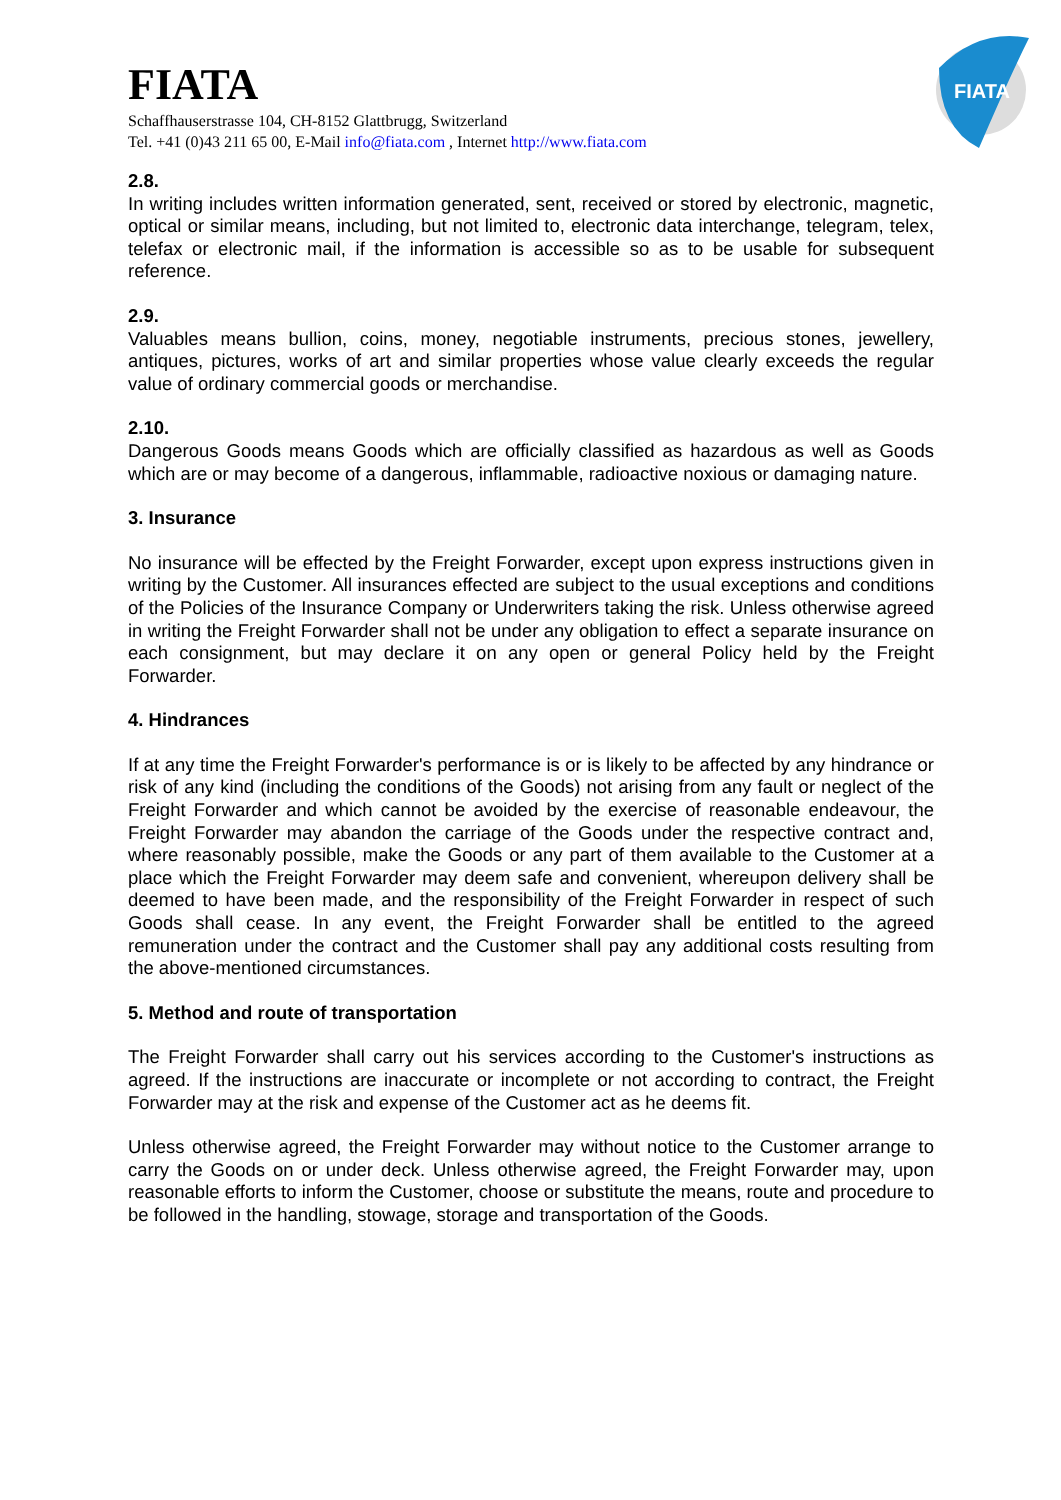FIATA
Schaffhauserstrasse 104, CH-8152 Glattbrugg, Switzerland
Tel. +41 (0)43 211 65 00, E-Mail info@fiata.com , Internet http://www.fiata.com
FIATA
2.8.
In writing includes written information generated, sent, received or stored by electronic, magnetic, optical or similar means, including, but not limited to, electronic data interchange, telegram, telex, telefax or electronic mail, if the information is accessible so as to be usable for subsequent reference.
2.9.
Valuables means bullion, coins, money, negotiable instruments, precious stones, jewellery, antiques, pictures, works of art and similar properties whose value clearly exceeds the regular value of ordinary commercial goods or merchandise.
2.10.
Dangerous Goods means Goods which are officially classified as hazardous as well as Goods which are or may become of a dangerous, inflammable, radioactive noxious or damaging nature.
3. Insurance
No insurance will be effected by the Freight Forwarder, except upon express instructions given in writing by the Customer. All insurances effected are subject to the usual exceptions and conditions of the Policies of the Insurance Company or Underwriters taking the risk. Unless otherwise agreed in writing the Freight Forwarder shall not be under any obligation to effect a separate insurance on each consignment, but may declare it on any open or general Policy held by the Freight Forwarder.
4. Hindrances
If at any time the Freight Forwarder's performance is or is likely to be affected by any hindrance or risk of any kind (including the conditions of the Goods) not arising from any fault or neglect of the Freight Forwarder and which cannot be avoided by the exercise of reasonable endeavour, the Freight Forwarder may abandon the carriage of the Goods under the respective contract and, where reasonably possible, make the Goods or any part of them available to the Customer at a place which the Freight Forwarder may deem safe and convenient, whereupon delivery shall be deemed to have been made, and the responsibility of the Freight Forwarder in respect of such Goods shall cease. In any event, the Freight Forwarder shall be entitled to the agreed remuneration under the contract and the Customer shall pay any additional costs resulting from the above-mentioned circumstances.
5. Method and route of transportation
The Freight Forwarder shall carry out his services according to the Customer's instructions as agreed. If the instructions are inaccurate or incomplete or not according to contract, the Freight Forwarder may at the risk and expense of the Customer act as he deems fit.
Unless otherwise agreed, the Freight Forwarder may without notice to the Customer arrange to carry the Goods on or under deck. Unless otherwise agreed, the Freight Forwarder may, upon reasonable efforts to inform the Customer, choose or substitute the means, route and procedure to be followed in the handling, stowage, storage and transportation of the Goods.